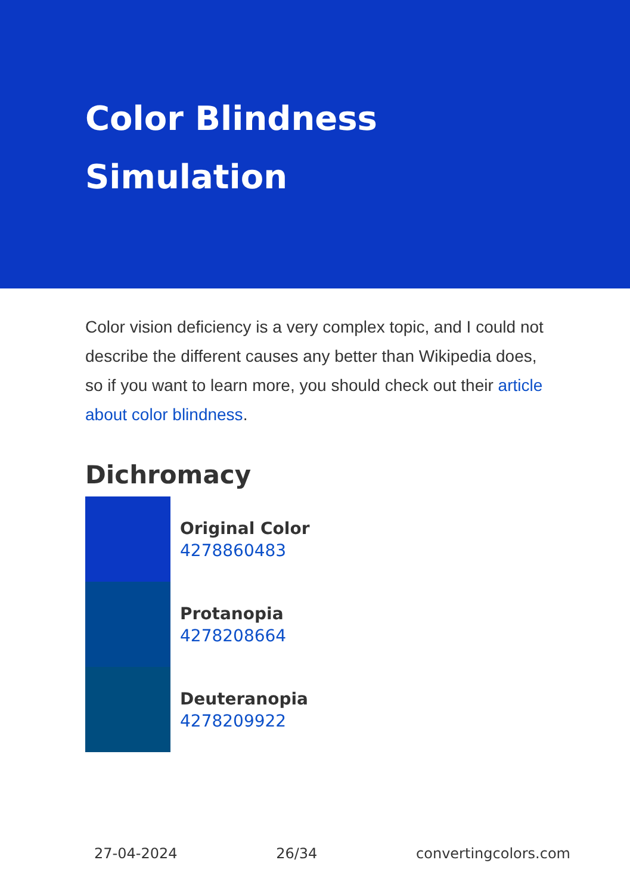Color Blindness Simulation
Color vision deficiency is a very complex topic, and I could not describe the different causes any better than Wikipedia does, so if you want to learn more, you should check out their article about color blindness.
Dichromacy
Original Color
4278860483
Protanopia
4278208664
Deuteranopia
4278209922
27-04-2024 26/34 convertingcolors.com